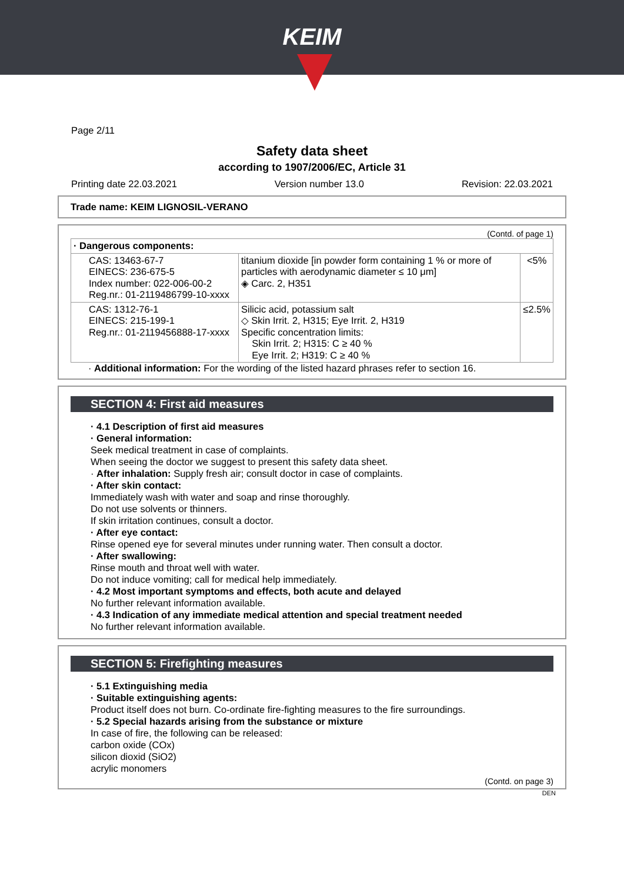KEIM
Page 2/11
Safety data sheet
according to 1907/2006/EC, Article 31
Printing date 22.03.2021 Version number 13.0 Revision: 22.03.2021
Trade name: KEIM LIGNOSIL-VERANO
(Contd. of page 1)
| · Dangerous components: | | |
| CAS: 13463-67-7 EINECS: 236-675-5 Index number: 022-006-00-2 Reg.nr.: 01-2119486799-10-xxxx | titanium dioxide [in powder form containing 1 % or more of particles with aerodynamic diameter ≤ 10 μm] ◈ Carc. 2, H351 | <5% |
| CAS: 1312-76-1 EINECS: 215-199-1 Reg.nr.: 01-2119456888-17-xxxx | Silicic acid, potassium salt ◇ Skin Irrit. 2, H315; Eye Irrit. 2, H319 Specific concentration limits: Skin Irrit. 2; H315: C ≥ 40 % Eye Irrit. 2; H319: C ≥ 40 % | ≤2.5% |
· Additional information: For the wording of the listed hazard phrases refer to section 16.
SECTION 4: First aid measures
· 4.1 Description of first aid measures
· General information:
Seek medical treatment in case of complaints.
When seeing the doctor we suggest to present this safety data sheet.
· After inhalation: Supply fresh air; consult doctor in case of complaints.
· After skin contact:
Immediately wash with water and soap and rinse thoroughly.
Do not use solvents or thinners.
If skin irritation continues, consult a doctor.
· After eye contact:
Rinse opened eye for several minutes under running water. Then consult a doctor.
· After swallowing:
Rinse mouth and throat well with water.
Do not induce vomiting; call for medical help immediately.
· 4.2 Most important symptoms and effects, both acute and delayed
No further relevant information available.
· 4.3 Indication of any immediate medical attention and special treatment needed
No further relevant information available.
SECTION 5: Firefighting measures
· 5.1 Extinguishing media
· Suitable extinguishing agents:
Product itself does not burn. Co-ordinate fire-fighting measures to the fire surroundings.
· 5.2 Special hazards arising from the substance or mixture
In case of fire, the following can be released:
carbon oxide (COx)
silicon dioxid (SiO2)
acrylic monomers
(Contd. on page 3)
DEN